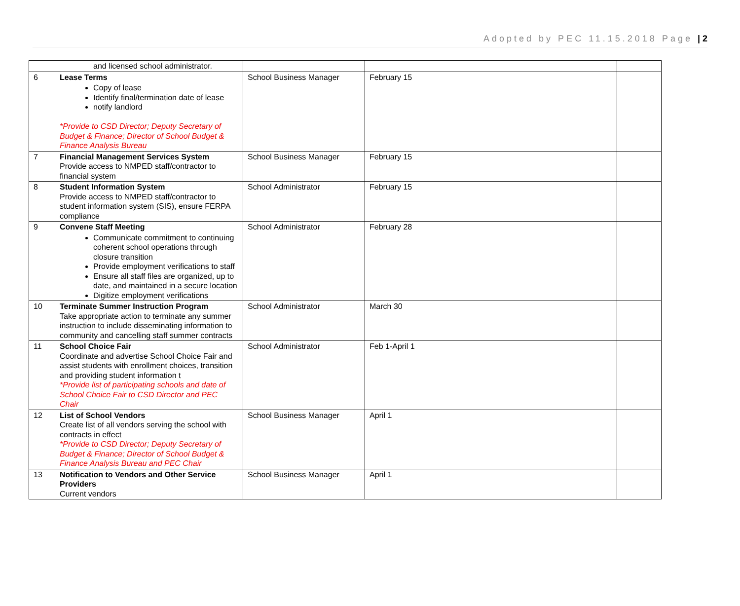Adopted by PEC 11.15.2018 Page | 2
| | and licensed school administrator. | | | |
| 6 | Lease Terms Copy of lease Identify final/termination date of lease notify landlord *Provide to CSD Director; Deputy Secretary of Budget & Finance; Director of School Budget & Finance Analysis Bureau | School Business Manager | February 15 | |
| 7 | Financial Management Services System Provide access to NMPED staff/contractor to financial system | School Business Manager | February 15 | |
| 8 | Student Information System Provide access to NMPED staff/contractor to student information system (SIS), ensure FERPA compliance | School Administrator | February 15 | |
| 9 | Convene Staff Meeting Communicate commitment to continuing coherent school operations through closure transition Provide employment verifications to staff Ensure all staff files are organized, up to date, and maintained in a secure location Digitize employment verifications | School Administrator | February 28 | |
| 10 | Terminate Summer Instruction Program Take appropriate action to terminate any summer instruction to include disseminating information to community and cancelling staff summer contracts | School Administrator | March 30 | |
| 11 | School Choice Fair Coordinate and advertise School Choice Fair and assist students with enrollment choices, transition and providing student information t *Provide list of participating schools and date of School Choice Fair to CSD Director and PEC Chair | School Administrator | Feb 1-April 1 | |
| 12 | List of School Vendors Create list of all vendors serving the school with contracts in effect *Provide to CSD Director; Deputy Secretary of Budget & Finance; Director of School Budget & Finance Analysis Bureau and PEC Chair | School Business Manager | April 1 | |
| 13 | Notification to Vendors and Other Service Providers Current vendors | School Business Manager | April 1 | |